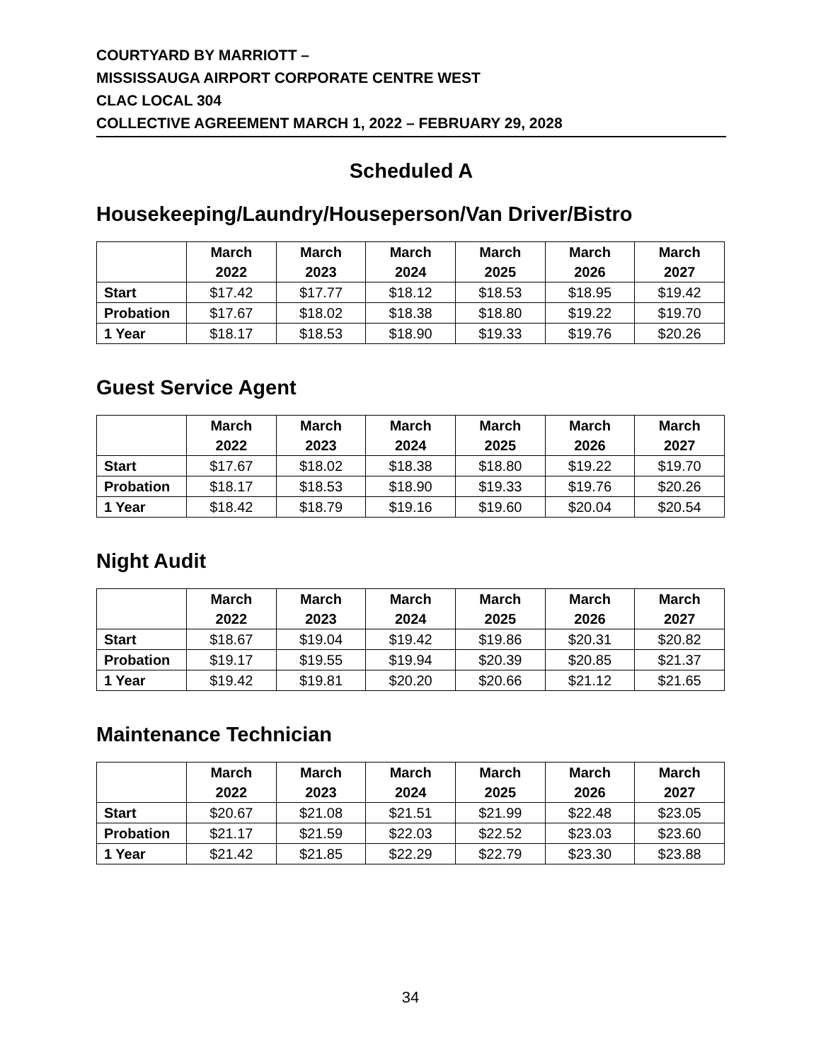COURTYARD BY MARRIOTT –
MISSISSAUGA AIRPORT CORPORATE CENTRE WEST
CLAC LOCAL 304
COLLECTIVE AGREEMENT MARCH 1, 2022 – FEBRUARY 29, 2028
Scheduled A
Housekeeping/Laundry/Houseperson/Van Driver/Bistro
| | March 2022 | March 2023 | March 2024 | March 2025 | March 2026 | March 2027 |
| --- | --- | --- | --- | --- | --- | --- |
| Start | $17.42 | $17.77 | $18.12 | $18.53 | $18.95 | $19.42 |
| Probation | $17.67 | $18.02 | $18.38 | $18.80 | $19.22 | $19.70 |
| 1 Year | $18.17 | $18.53 | $18.90 | $19.33 | $19.76 | $20.26 |
Guest Service Agent
| | March 2022 | March 2023 | March 2024 | March 2025 | March 2026 | March 2027 |
| --- | --- | --- | --- | --- | --- | --- |
| Start | $17.67 | $18.02 | $18.38 | $18.80 | $19.22 | $19.70 |
| Probation | $18.17 | $18.53 | $18.90 | $19.33 | $19.76 | $20.26 |
| 1 Year | $18.42 | $18.79 | $19.16 | $19.60 | $20.04 | $20.54 |
Night Audit
| | March 2022 | March 2023 | March 2024 | March 2025 | March 2026 | March 2027 |
| --- | --- | --- | --- | --- | --- | --- |
| Start | $18.67 | $19.04 | $19.42 | $19.86 | $20.31 | $20.82 |
| Probation | $19.17 | $19.55 | $19.94 | $20.39 | $20.85 | $21.37 |
| 1 Year | $19.42 | $19.81 | $20.20 | $20.66 | $21.12 | $21.65 |
Maintenance Technician
| | March 2022 | March 2023 | March 2024 | March 2025 | March 2026 | March 2027 |
| --- | --- | --- | --- | --- | --- | --- |
| Start | $20.67 | $21.08 | $21.51 | $21.99 | $22.48 | $23.05 |
| Probation | $21.17 | $21.59 | $22.03 | $22.52 | $23.03 | $23.60 |
| 1 Year | $21.42 | $21.85 | $22.29 | $22.79 | $23.30 | $23.88 |
34